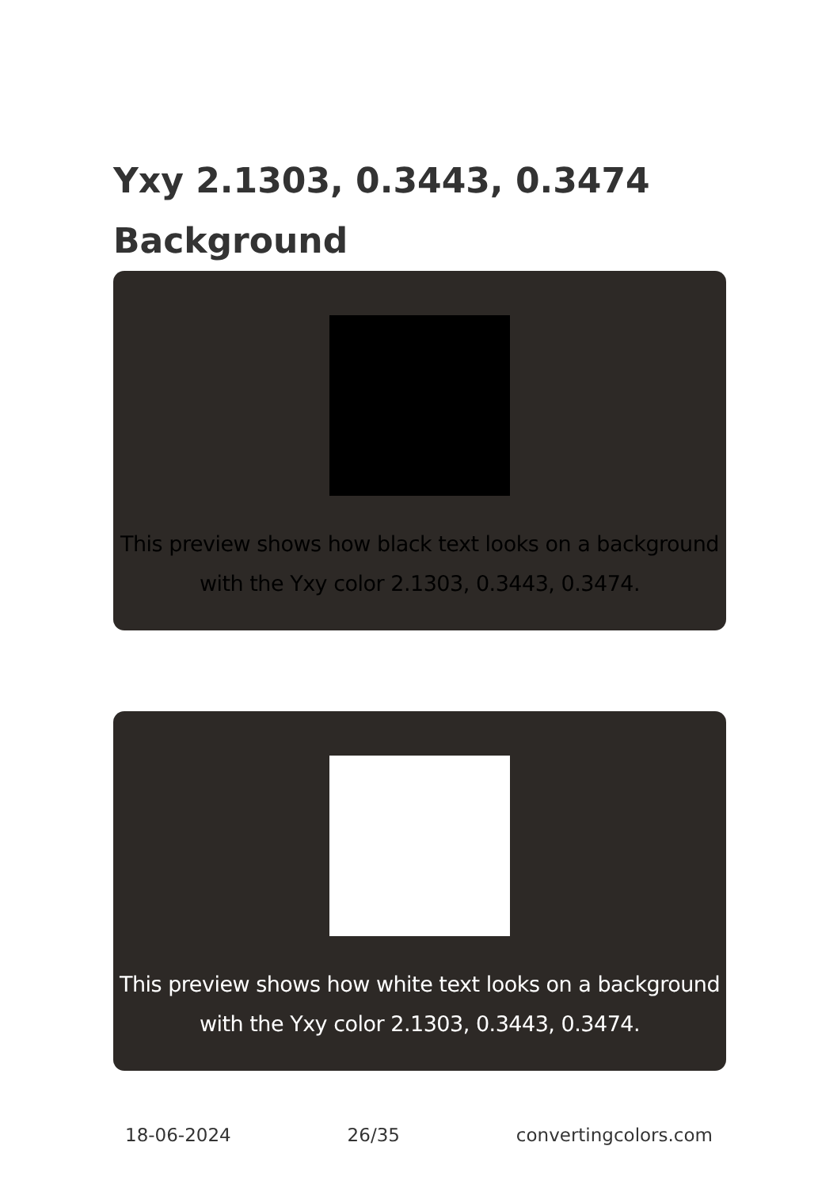Yxy 2.1303, 0.3443, 0.3474
Background
This preview shows how black text looks on a background with the Yxy color 2.1303, 0.3443, 0.3474.
This preview shows how white text looks on a background with the Yxy color 2.1303, 0.3443, 0.3474.
18-06-2024 26/35 convertingcolors.com